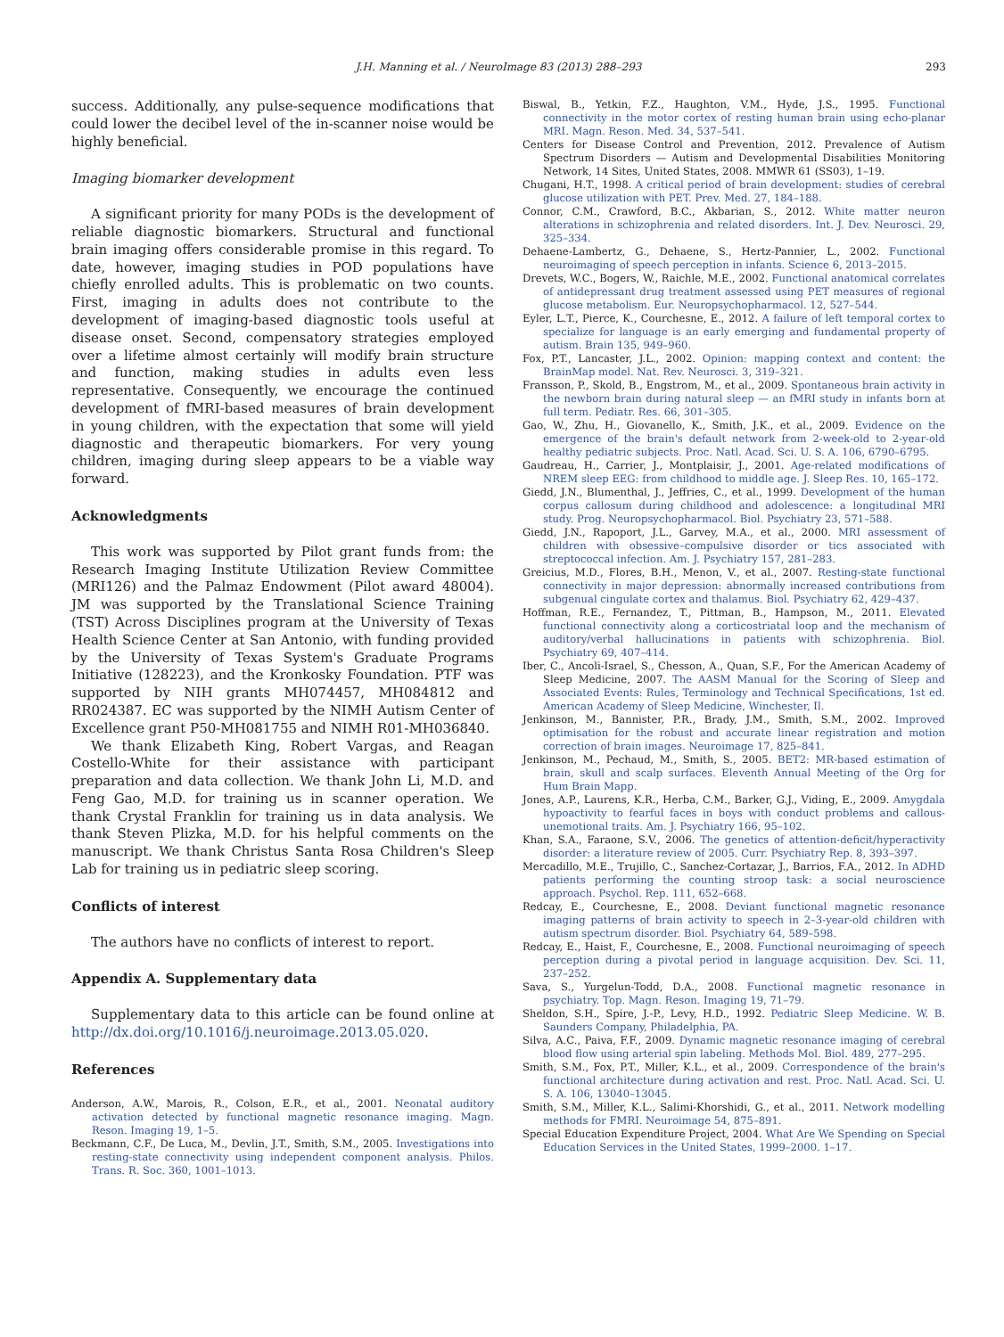J.H. Manning et al. / NeuroImage 83 (2013) 288–293 293
success. Additionally, any pulse-sequence modifications that could lower the decibel level of the in-scanner noise would be highly beneficial.
Imaging biomarker development
A significant priority for many PODs is the development of reliable diagnostic biomarkers. Structural and functional brain imaging offers considerable promise in this regard. To date, however, imaging studies in POD populations have chiefly enrolled adults. This is problematic on two counts. First, imaging in adults does not contribute to the development of imaging-based diagnostic tools useful at disease onset. Second, compensatory strategies employed over a lifetime almost certainly will modify brain structure and function, making studies in adults even less representative. Consequently, we encourage the continued development of fMRI-based measures of brain development in young children, with the expectation that some will yield diagnostic and therapeutic biomarkers. For very young children, imaging during sleep appears to be a viable way forward.
Acknowledgments
This work was supported by Pilot grant funds from: the Research Imaging Institute Utilization Review Committee (MRI126) and the Palmaz Endowment (Pilot award 48004). JM was supported by the Translational Science Training (TST) Across Disciplines program at the University of Texas Health Science Center at San Antonio, with funding provided by the University of Texas System's Graduate Programs Initiative (128223), and the Kronkosky Foundation. PTF was supported by NIH grants MH074457, MH084812 and RR024387. EC was supported by the NIMH Autism Center of Excellence grant P50-MH081755 and NIMH R01-MH036840.
We thank Elizabeth King, Robert Vargas, and Reagan Costello-White for their assistance with participant preparation and data collection. We thank John Li, M.D. and Feng Gao, M.D. for training us in scanner operation. We thank Crystal Franklin for training us in data analysis. We thank Steven Plizka, M.D. for his helpful comments on the manuscript. We thank Christus Santa Rosa Children's Sleep Lab for training us in pediatric sleep scoring.
Conflicts of interest
The authors have no conflicts of interest to report.
Appendix A. Supplementary data
Supplementary data to this article can be found online at http://dx.doi.org/10.1016/j.neuroimage.2013.05.020.
References
Anderson, A.W., Marois, R., Colson, E.R., et al., 2001. Neonatal auditory activation detected by functional magnetic resonance imaging. Magn. Reson. Imaging 19, 1–5.
Beckmann, C.F., De Luca, M., Devlin, J.T., Smith, S.M., 2005. Investigations into resting-state connectivity using independent component analysis. Philos. Trans. R. Soc. 360, 1001–1013.
Biswal, B., Yetkin, F.Z., Haughton, V.M., Hyde, J.S., 1995. Functional connectivity in the motor cortex of resting human brain using echo-planar MRI. Magn. Reson. Med. 34, 537–541.
Centers for Disease Control and Prevention, 2012. Prevalence of Autism Spectrum Disorders — Autism and Developmental Disabilities Monitoring Network, 14 Sites, United States, 2008. MMWR 61 (SS03), 1–19.
Chugani, H.T., 1998. A critical period of brain development: studies of cerebral glucose utilization with PET. Prev. Med. 27, 184–188.
Connor, C.M., Crawford, B.C., Akbarian, S., 2012. White matter neuron alterations in schizophrenia and related disorders. Int. J. Dev. Neurosci. 29, 325–334.
Dehaene-Lambertz, G., Dehaene, S., Hertz-Pannier, L., 2002. Functional neuroimaging of speech perception in infants. Science 6, 2013–2015.
Drevets, W.C., Bogers, W., Raichle, M.E., 2002. Functional anatomical correlates of antidepressant drug treatment assessed using PET measures of regional glucose metabolism. Eur. Neuropsychopharmacol. 12, 527–544.
Eyler, L.T., Pierce, K., Courchesne, E., 2012. A failure of left temporal cortex to specialize for language is an early emerging and fundamental property of autism. Brain 135, 949–960.
Fox, P.T., Lancaster, J.L., 2002. Opinion: mapping context and content: the BrainMap model. Nat. Rev. Neurosci. 3, 319–321.
Fransson, P., Skold, B., Engstrom, M., et al., 2009. Spontaneous brain activity in the newborn brain during natural sleep — an fMRI study in infants born at full term. Pediatr. Res. 66, 301–305.
Gao, W., Zhu, H., Giovanello, K., Smith, J.K., et al., 2009. Evidence on the emergence of the brain's default network from 2-week-old to 2-year-old healthy pediatric subjects. Proc. Natl. Acad. Sci. U. S. A. 106, 6790–6795.
Gaudreau, H., Carrier, J., Montplaisir, J., 2001. Age-related modifications of NREM sleep EEG: from childhood to middle age. J. Sleep Res. 10, 165–172.
Giedd, J.N., Blumenthal, J., Jeffries, C., et al., 1999. Development of the human corpus callosum during childhood and adolescence: a longitudinal MRI study. Prog. Neuropsychopharmacol. Biol. Psychiatry 23, 571–588.
Giedd, J.N., Rapoport, J.L., Garvey, M.A., et al., 2000. MRI assessment of children with obsessive–compulsive disorder or tics associated with streptococcal infection. Am. J. Psychiatry 157, 281–283.
Greicius, M.D., Flores, B.H., Menon, V., et al., 2007. Resting-state functional connectivity in major depression: abnormally increased contributions from subgenual cingulate cortex and thalamus. Biol. Psychiatry 62, 429–437.
Hoffman, R.E., Fernandez, T., Pittman, B., Hampson, M., 2011. Elevated functional connectivity along a corticostriatal loop and the mechanism of auditory/verbal hallucinations in patients with schizophrenia. Biol. Psychiatry 69, 407–414.
Iber, C., Ancoli-Israel, S., Chesson, A., Quan, S.F., For the American Academy of Sleep Medicine, 2007. The AASM Manual for the Scoring of Sleep and Associated Events: Rules, Terminology and Technical Specifications, 1st ed. American Academy of Sleep Medicine, Winchester, Il.
Jenkinson, M., Bannister, P.R., Brady, J.M., Smith, S.M., 2002. Improved optimisation for the robust and accurate linear registration and motion correction of brain images. Neuroimage 17, 825–841.
Jenkinson, M., Pechaud, M., Smith, S., 2005. BET2: MR-based estimation of brain, skull and scalp surfaces. Eleventh Annual Meeting of the Org for Hum Brain Mapp.
Jones, A.P., Laurens, K.R., Herba, C.M., Barker, G.J., Viding, E., 2009. Amygdala hypoactivity to fearful faces in boys with conduct problems and callous-unemotional traits. Am. J. Psychiatry 166, 95–102.
Khan, S.A., Faraone, S.V., 2006. The genetics of attention-deficit/hyperactivity disorder: a literature review of 2005. Curr. Psychiatry Rep. 8, 393–397.
Mercadillo, M.E., Trujillo, C., Sanchez-Cortazar, J., Barrios, F.A., 2012. In ADHD patients performing the counting stroop task: a social neuroscience approach. Psychol. Rep. 111, 652–668.
Redcay, E., Courchesne, E., 2008. Deviant functional magnetic resonance imaging patterns of brain activity to speech in 2–3-year-old children with autism spectrum disorder. Biol. Psychiatry 64, 589–598.
Redcay, E., Haist, F., Courchesne, E., 2008. Functional neuroimaging of speech perception during a pivotal period in language acquisition. Dev. Sci. 11, 237–252.
Sava, S., Yurgelun-Todd, D.A., 2008. Functional magnetic resonance in psychiatry. Top. Magn. Reson. Imaging 19, 71–79.
Sheldon, S.H., Spire, J.-P., Levy, H.D., 1992. Pediatric Sleep Medicine. W. B. Saunders Company, Philadelphia, PA.
Silva, A.C., Paiva, F.F., 2009. Dynamic magnetic resonance imaging of cerebral blood flow using arterial spin labeling. Methods Mol. Biol. 489, 277–295.
Smith, S.M., Fox, P.T., Miller, K.L., et al., 2009. Correspondence of the brain's functional architecture during activation and rest. Proc. Natl. Acad. Sci. U. S. A. 106, 13040–13045.
Smith, S.M., Miller, K.L., Salimi-Khorshidi, G., et al., 2011. Network modelling methods for FMRI. Neuroimage 54, 875–891.
Special Education Expenditure Project, 2004. What Are We Spending on Special Education Services in the United States, 1999–2000. 1–17.